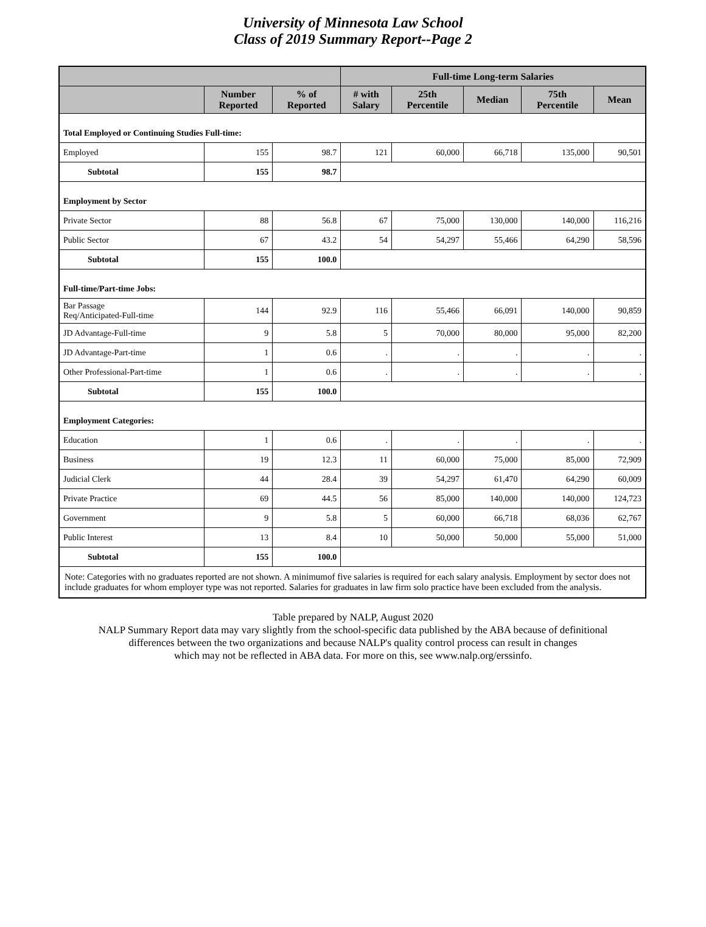University of Minnesota Law School
Class of 2019 Summary Report--Page 2
| | | | Full-time Long-term Salaries | | | | |
| --- | --- | --- | --- | --- | --- | --- | --- |
| | Number Reported | % of Reported | # with Salary | 25th Percentile | Median | 75th Percentile | Mean |
| Total Employed or Continuing Studies Full-time: | | | | | | | |
| Employed | 155 | 98.7 | 121 | 60,000 | 66,718 | 135,000 | 90,501 |
| Subtotal | 155 | 98.7 | | | | | |
| Employment by Sector | | | | | | | |
| Private Sector | 88 | 56.8 | 67 | 75,000 | 130,000 | 140,000 | 116,216 |
| Public Sector | 67 | 43.2 | 54 | 54,297 | 55,466 | 64,290 | 58,596 |
| Subtotal | 155 | 100.0 | | | | | |
| Full-time/Part-time Jobs: | | | | | | | |
| Bar Passage Req/Anticipated-Full-time | 144 | 92.9 | 116 | 55,466 | 66,091 | 140,000 | 90,859 |
| JD Advantage-Full-time | 9 | 5.8 | 5 | 70,000 | 80,000 | 95,000 | 82,200 |
| JD Advantage-Part-time | 1 | 0.6 | . | . | . | . | . |
| Other Professional-Part-time | 1 | 0.6 | . | . | . | . | . |
| Subtotal | 155 | 100.0 | | | | | |
| Employment Categories: | | | | | | | |
| Education | 1 | 0.6 | . | . | . | . | . |
| Business | 19 | 12.3 | 11 | 60,000 | 75,000 | 85,000 | 72,909 |
| Judicial Clerk | 44 | 28.4 | 39 | 54,297 | 61,470 | 64,290 | 60,009 |
| Private Practice | 69 | 44.5 | 56 | 85,000 | 140,000 | 140,000 | 124,723 |
| Government | 9 | 5.8 | 5 | 60,000 | 66,718 | 68,036 | 62,767 |
| Public Interest | 13 | 8.4 | 10 | 50,000 | 50,000 | 55,000 | 51,000 |
| Subtotal | 155 | 100.0 | | | | | |
| Note: Categories with no graduates reported are not shown. A minimumof five salaries is required for each salary analysis. Employment by sector does not include graduates for whom employer type was not reported. Salaries for graduates in law firm solo practice have been excluded from the analysis. | | | | | | | |
Table prepared by NALP, August 2020
NALP Summary Report data may vary slightly from the school-specific data published by the ABA because of definitional
differences between the two organizations and because NALP's quality control process can result in changes
which may not be reflected in ABA data. For more on this, see www.nalp.org/erssinfo.